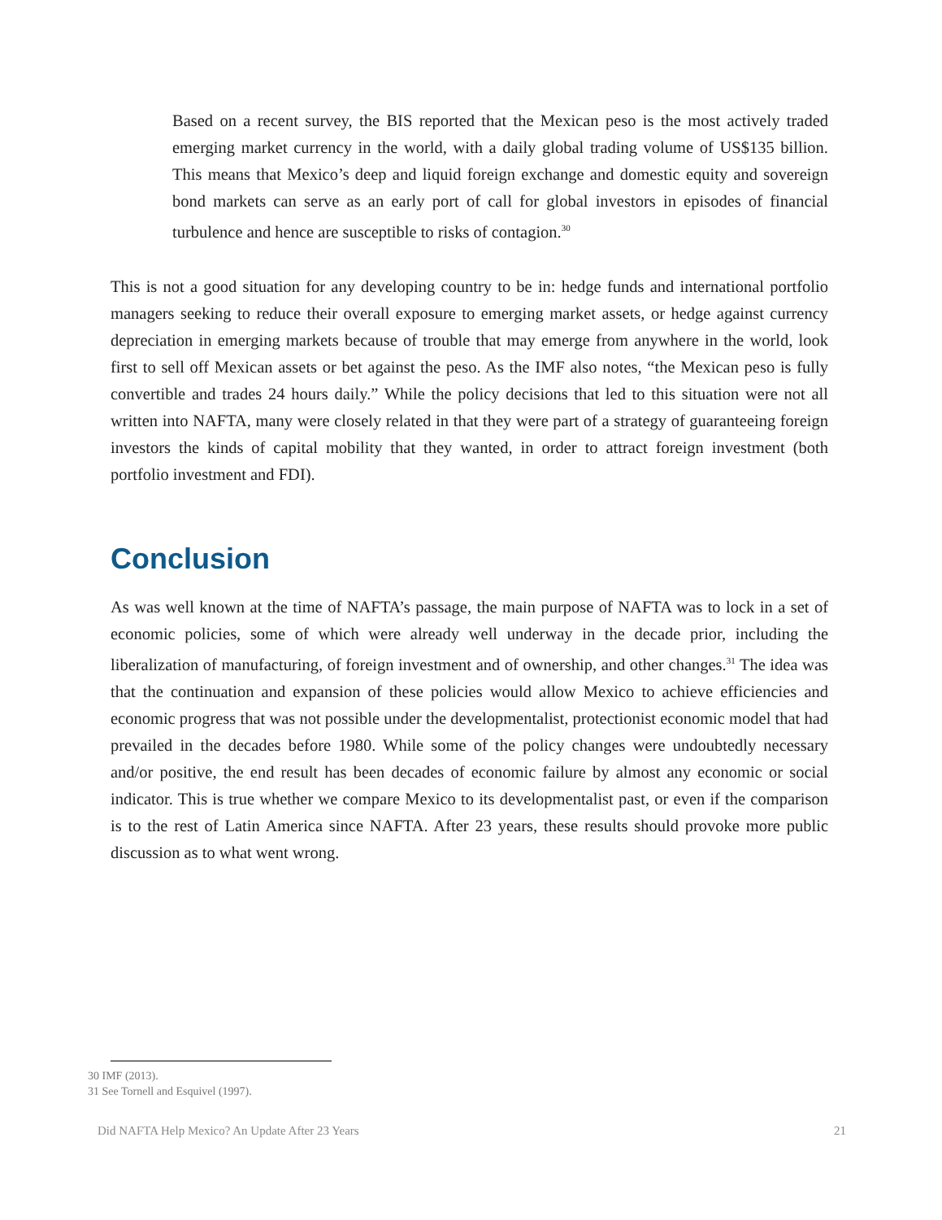Based on a recent survey, the BIS reported that the Mexican peso is the most actively traded emerging market currency in the world, with a daily global trading volume of US$135 billion. This means that Mexico’s deep and liquid foreign exchange and domestic equity and sovereign bond markets can serve as an early port of call for global investors in episodes of financial turbulence and hence are susceptible to risks of contagion.<sup>30</sup>
This is not a good situation for any developing country to be in: hedge funds and international portfolio managers seeking to reduce their overall exposure to emerging market assets, or hedge against currency depreciation in emerging markets because of trouble that may emerge from anywhere in the world, look first to sell off Mexican assets or bet against the peso. As the IMF also notes, “the Mexican peso is fully convertible and trades 24 hours daily.” While the policy decisions that led to this situation were not all written into NAFTA, many were closely related in that they were part of a strategy of guaranteeing foreign investors the kinds of capital mobility that they wanted, in order to attract foreign investment (both portfolio investment and FDI).
Conclusion
As was well known at the time of NAFTA’s passage, the main purpose of NAFTA was to lock in a set of economic policies, some of which were already well underway in the decade prior, including the liberalization of manufacturing, of foreign investment and of ownership, and other changes.<sup>31</sup> The idea was that the continuation and expansion of these policies would allow Mexico to achieve efficiencies and economic progress that was not possible under the developmentalist, protectionist economic model that had prevailed in the decades before 1980. While some of the policy changes were undoubtedly necessary and/or positive, the end result has been decades of economic failure by almost any economic or social indicator. This is true whether we compare Mexico to its developmentalist past, or even if the comparison is to the rest of Latin America since NAFTA. After 23 years, these results should provoke more public discussion as to what went wrong.
30 IMF (2013).
31 See Tornell and Esquivel (1997).
Did NAFTA Help Mexico? An Update After 23 Years 21